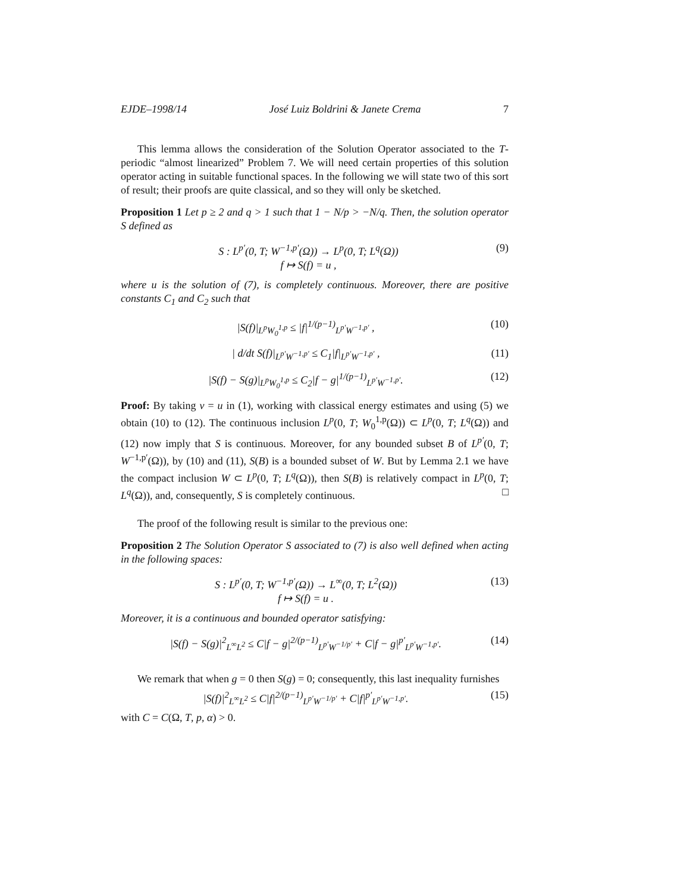EJDE–1998/14 José Luiz Boldrini & Janete Crema 7
This lemma allows the consideration of the Solution Operator associated to the T-periodic “almost linearized” Problem 7. We will need certain properties of this solution operator acting in suitable functional spaces. In the following we will state two of this sort of result; their proofs are quite classical, and so they will only be sketched.
Proposition 1 Let p ≥ 2 and q > 1 such that 1 − N/p > −N/q. Then, the solution operator S defined as
S : L<sup>p′</sup>(0, T; W<sup>−1,p′</sup>(Ω)) → L<sup>p</sup>(0, T; L<sup>q</sup>(Ω))
f ↦ S(f) = u ,
(9)
where u is the solution of (7), is completely continuous. Moreover, there are positive constants C<sub>1</sub> and C<sub>2</sub> such that
|S(f)|<sub>L<sup>p</sup>W<sub>0</sub><sup>1,p</sup></sub> ≤ |f|<sup>1/(p−1)</sup><sub>L<sup>p′</sup>W<sup>−1,p′</sup></sub> ,
(10)
| d/dt S(f)|<sub>L<sup>p′</sup>W<sup>−1,p′</sup></sub> ≤ C<sub>1</sub>|f|<sub>L<sup>p′</sup>W<sup>−1,p′</sup></sub> ,
(11)
|S(f) − S(g)|<sub>L<sup>p</sup>W<sub>0</sub><sup>1,p</sup></sub> ≤ C<sub>2</sub>|f − g|<sup>1/(p−1)</sup><sub>L<sup>p′</sup>W<sup>−1,p′</sup></sub>.
(12)
Proof: By taking v = u in (1), working with classical energy estimates and using (5) we obtain (10) to (12). The continuous inclusion L<sup>p</sup>(0, T; W<sub>0</sub><sup>1,p</sup>(Ω)) ⊂ L<sup>p</sup>(0, T; L<sup>q</sup>(Ω)) and (12) now imply that S is continuous. Moreover, for any bounded subset B of L<sup>p′</sup>(0, T; W<sup>−1,p′</sup>(Ω)), by (10) and (11), S(B) is a bounded subset of W. But by Lemma 2.1 we have the compact inclusion W ⊂ L<sup>p</sup>(0, T; L<sup>q</sup>(Ω)), then S(B) is relatively compact in L<sup>p</sup>(0, T; L<sup>q</sup>(Ω)), and, consequently, S is completely continuous. □
The proof of the following result is similar to the previous one:
Proposition 2 The Solution Operator S associated to (7) is also well defined when acting in the following spaces:
S : L<sup>p′</sup>(0, T; W<sup>−1,p′</sup>(Ω)) → L<sup>∞</sup>(0, T; L<sup>2</sup>(Ω))
f ↦ S(f) = u .
(13)
Moreover, it is a continuous and bounded operator satisfying:
|S(f) − S(g)|<sup>2</sup><sub>L<sup>∞</sup>L<sup>2</sup></sub> ≤ C|f − g|<sup>2/(p−1)</sup><sub>L<sup>p′</sup>W<sup>−1/p′</sup></sub> + C|f − g|<sup>p′</sup><sub>L<sup>p′</sup>W<sup>−1,p′</sup></sub>.
(14)
We remark that when g = 0 then S(g) = 0; consequently, this last inequality furnishes
|S(f)|<sup>2</sup><sub>L<sup>∞</sup>L<sup>2</sup></sub> ≤ C|f|<sup>2/(p−1)</sup><sub>L<sup>p′</sup>W<sup>−1/p′</sup></sub> + C|f|<sup>p′</sup><sub>L<sup>p′</sup>W<sup>−1,p′</sup></sub>.
(15)
with C = C(Ω, T, p, α) > 0.